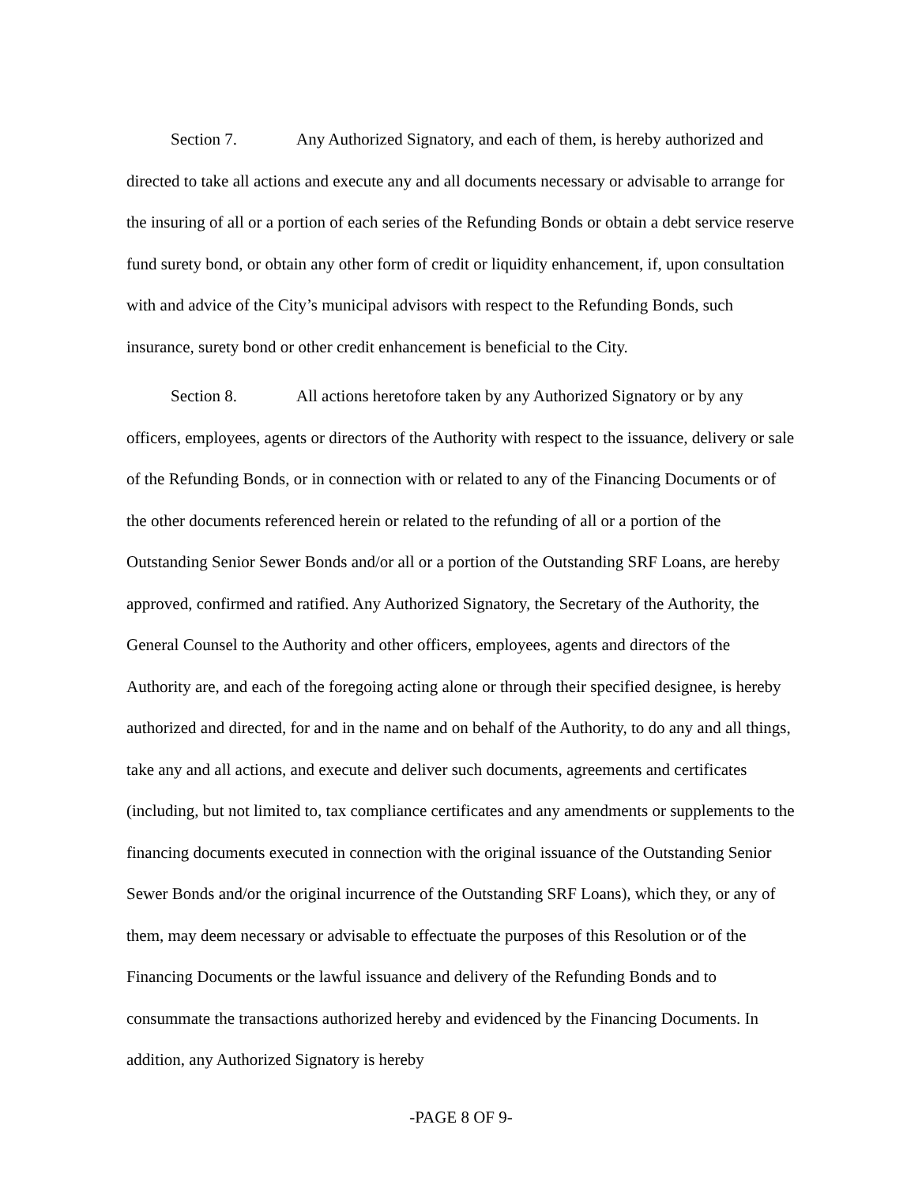Section 7. Any Authorized Signatory, and each of them, is hereby authorized and directed to take all actions and execute any and all documents necessary or advisable to arrange for the insuring of all or a portion of each series of the Refunding Bonds or obtain a debt service reserve fund surety bond, or obtain any other form of credit or liquidity enhancement, if, upon consultation with and advice of the City’s municipal advisors with respect to the Refunding Bonds, such insurance, surety bond or other credit enhancement is beneficial to the City.
Section 8. All actions heretofore taken by any Authorized Signatory or by any officers, employees, agents or directors of the Authority with respect to the issuance, delivery or sale of the Refunding Bonds, or in connection with or related to any of the Financing Documents or of the other documents referenced herein or related to the refunding of all or a portion of the Outstanding Senior Sewer Bonds and/or all or a portion of the Outstanding SRF Loans, are hereby approved, confirmed and ratified. Any Authorized Signatory, the Secretary of the Authority, the General Counsel to the Authority and other officers, employees, agents and directors of the Authority are, and each of the foregoing acting alone or through their specified designee, is hereby authorized and directed, for and in the name and on behalf of the Authority, to do any and all things, take any and all actions, and execute and deliver such documents, agreements and certificates (including, but not limited to, tax compliance certificates and any amendments or supplements to the financing documents executed in connection with the original issuance of the Outstanding Senior Sewer Bonds and/or the original incurrence of the Outstanding SRF Loans), which they, or any of them, may deem necessary or advisable to effectuate the purposes of this Resolution or of the Financing Documents or the lawful issuance and delivery of the Refunding Bonds and to consummate the transactions authorized hereby and evidenced by the Financing Documents. In addition, any Authorized Signatory is hereby
-PAGE 8 OF 9-